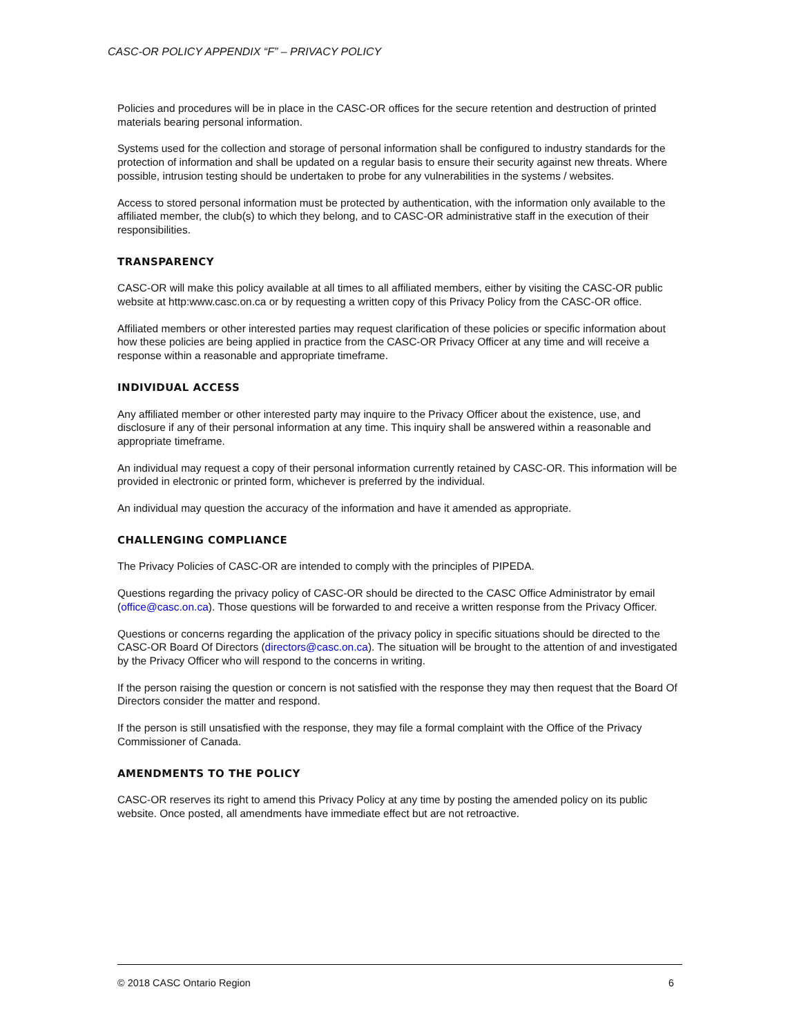CASC-OR POLICY APPENDIX “F” – PRIVACY POLICY
Policies and procedures will be in place in the CASC-OR offices for the secure retention and destruction of printed materials bearing personal information.
Systems used for the collection and storage of personal information shall be configured to industry standards for the protection of information and shall be updated on a regular basis to ensure their security against new threats. Where possible, intrusion testing should be undertaken to probe for any vulnerabilities in the systems / websites.
Access to stored personal information must be protected by authentication, with the information only available to the affiliated member, the club(s) to which they belong, and to CASC-OR administrative staff in the execution of their responsibilities.
TRANSPARENCY
CASC-OR will make this policy available at all times to all affiliated members, either by visiting the CASC-OR public website at http:www.casc.on.ca or by requesting a written copy of this Privacy Policy from the CASC-OR office.
Affiliated members or other interested parties may request clarification of these policies or specific information about how these policies are being applied in practice from the CASC-OR Privacy Officer at any time and will receive a response within a reasonable and appropriate timeframe.
INDIVIDUAL ACCESS
Any affiliated member or other interested party may inquire to the Privacy Officer about the existence, use, and disclosure if any of their personal information at any time. This inquiry shall be answered within a reasonable and appropriate timeframe.
An individual may request a copy of their personal information currently retained by CASC-OR. This information will be provided in electronic or printed form, whichever is preferred by the individual.
An individual may question the accuracy of the information and have it amended as appropriate.
CHALLENGING COMPLIANCE
The Privacy Policies of CASC-OR are intended to comply with the principles of PIPEDA.
Questions regarding the privacy policy of CASC-OR should be directed to the CASC Office Administrator by email (office@casc.on.ca). Those questions will be forwarded to and receive a written response from the Privacy Officer.
Questions or concerns regarding the application of the privacy policy in specific situations should be directed to the CASC-OR Board Of Directors (directors@casc.on.ca). The situation will be brought to the attention of and investigated by the Privacy Officer who will respond to the concerns in writing.
If the person raising the question or concern is not satisfied with the response they may then request that the Board Of Directors consider the matter and respond.
If the person is still unsatisfied with the response, they may file a formal complaint with the Office of the Privacy Commissioner of Canada.
AMENDMENTS TO THE POLICY
CASC-OR reserves its right to amend this Privacy Policy at any time by posting the amended policy on its public website. Once posted, all amendments have immediate effect but are not retroactive.
© 2018 CASC Ontario Region 6